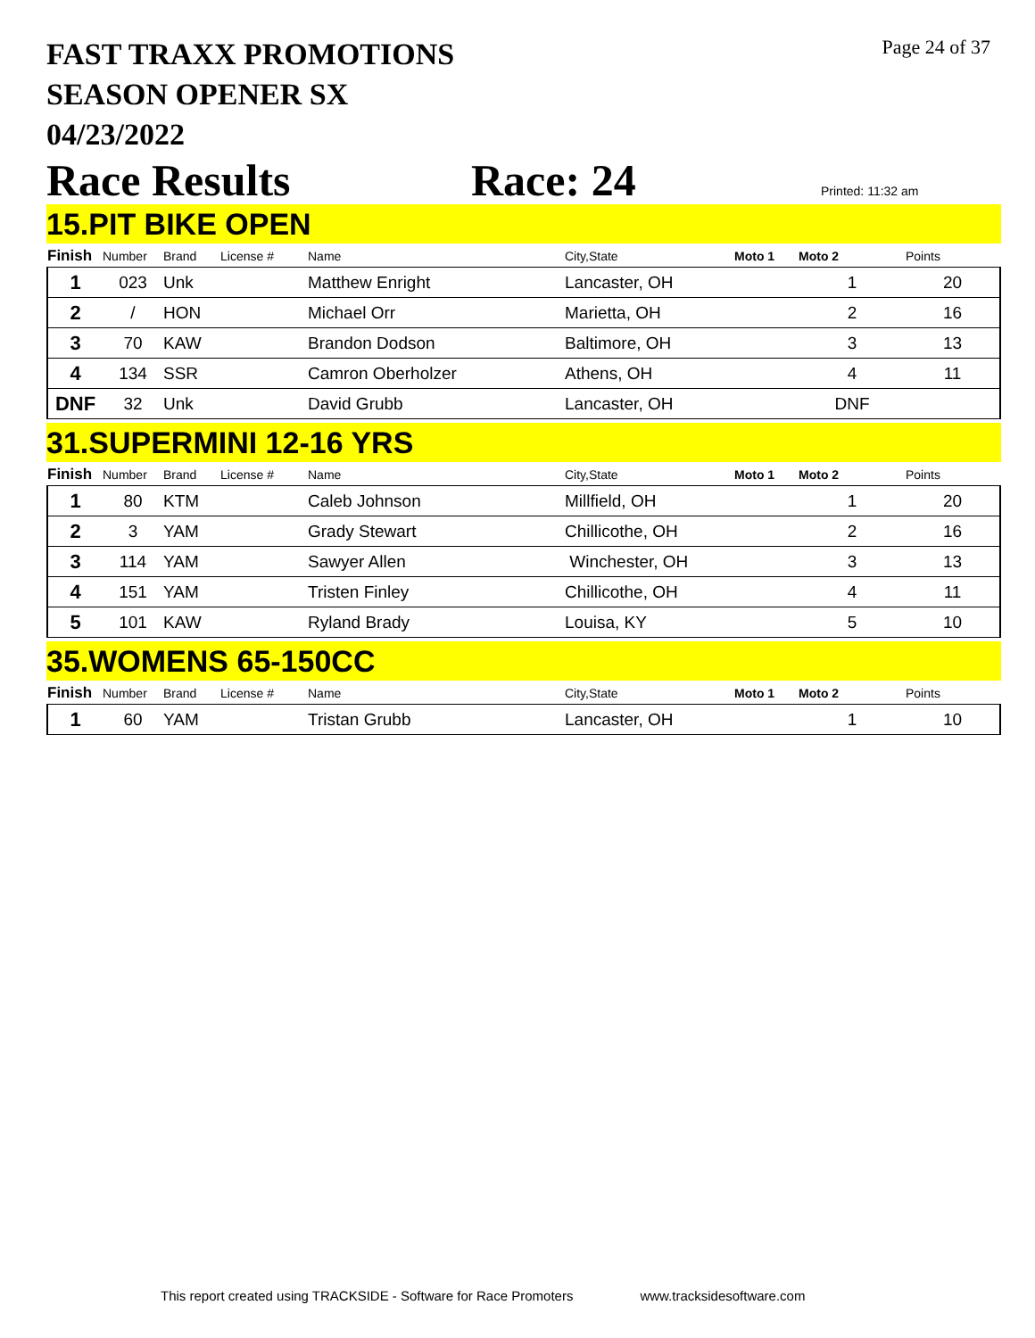FAST TRAXX PROMOTIONS
SEASON OPENER SX
04/23/2022
Page 24 of 37
Race Results Race: 24 Printed: 11:32 am
15.PIT BIKE OPEN
| Finish | Number | Brand | License # | Name | City,State | Moto 1 | Moto 2 | Points |
| --- | --- | --- | --- | --- | --- | --- | --- | --- |
| 1 | 023 | Unk | | Matthew Enright | Lancaster, OH | | 1 | 20 |
| 2 | / | HON | | Michael Orr | Marietta, OH | | 2 | 16 |
| 3 | 70 | KAW | | Brandon Dodson | Baltimore, OH | | 3 | 13 |
| 4 | 134 | SSR | | Camron Oberholzer | Athens, OH | | 4 | 11 |
| DNF | 32 | Unk | | David Grubb | Lancaster, OH | | DNF | |
31.SUPERMINI 12-16 YRS
| Finish | Number | Brand | License # | Name | City,State | Moto 1 | Moto 2 | Points |
| --- | --- | --- | --- | --- | --- | --- | --- | --- |
| 1 | 80 | KTM | | Caleb Johnson | Millfield, OH | | 1 | 20 |
| 2 | 3 | YAM | | Grady Stewart | Chillicothe, OH | | 2 | 16 |
| 3 | 114 | YAM | | Sawyer Allen | Winchester, OH | | 3 | 13 |
| 4 | 151 | YAM | | Tristen Finley | Chillicothe, OH | | 4 | 11 |
| 5 | 101 | KAW | | Ryland Brady | Louisa, KY | | 5 | 10 |
35.WOMENS 65-150CC
| Finish | Number | Brand | License # | Name | City,State | Moto 1 | Moto 2 | Points |
| --- | --- | --- | --- | --- | --- | --- | --- | --- |
| 1 | 60 | YAM | | Tristan Grubb | Lancaster, OH | | 1 | 10 |
This report created using TRACKSIDE - Software for Race Promoters www.tracksidesoftware.com